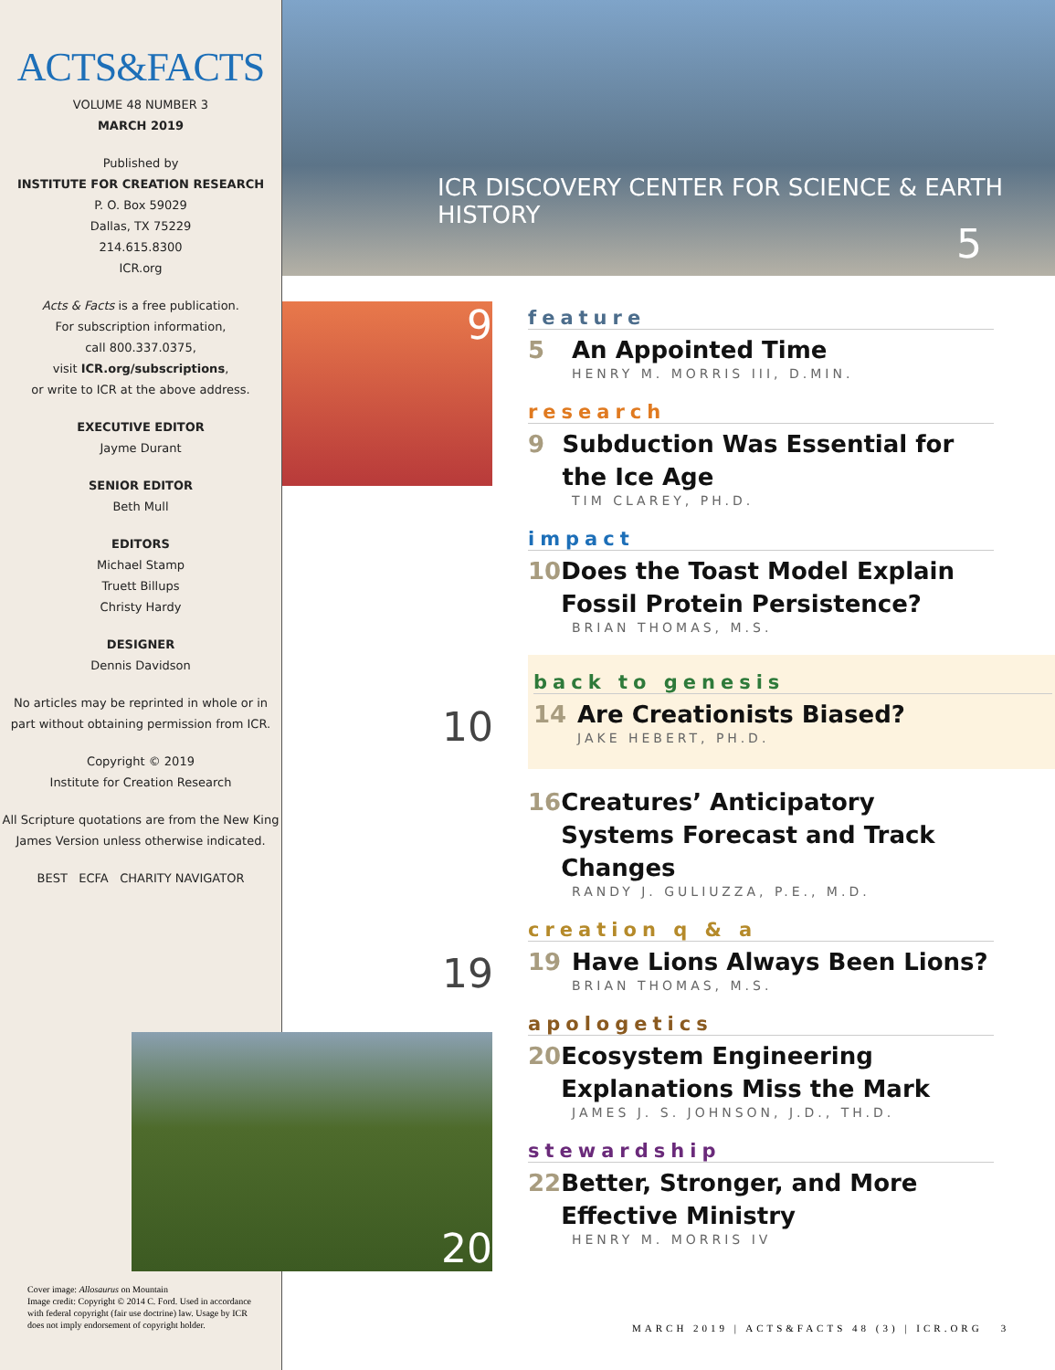ACTS&FACTS
VOLUME 48 NUMBER 3
MARCH 2019
Published by
INSTITUTE FOR CREATION RESEARCH
P. O. Box 59029
Dallas, TX 75229
214.615.8300
ICR.org
Acts & Facts is a free publication.
For subscription information,
call 800.337.0375,
visit ICR.org/subscriptions,
or write to ICR at the above address.
EXECUTIVE EDITOR
Jayme Durant
SENIOR EDITOR
Beth Mull
EDITORS
Michael Stamp
Truett Billups
Christy Hardy
DESIGNER
Dennis Davidson
No articles may be reprinted in whole or in part without obtaining permission from ICR.
Copyright © 2019
Institute for Creation Research
All Scripture quotations are from the New King James Version unless otherwise indicated.
BEST ECFA CHARITY NAVIGATOR
ICR DISCOVERY CENTER FOR SCIENCE & EARTH HISTORY
5
9
10
19
20
feature
5 An Appointed Time
HENRY M. MORRIS III, D.MIN.
research
9 Subduction Was Essential for the Ice Age
TIM CLAREY, PH.D.
impact
10 Does the Toast Model Explain Fossil Protein Persistence?
BRIAN THOMAS, M.S.
back to genesis
14 Are Creationists Biased?
JAKE HEBERT, PH.D.
16 Creatures’ Anticipatory Systems Forecast and Track Changes
RANDY J. GULIUZZA, P.E., M.D.
creation q & a
19 Have Lions Always Been Lions?
BRIAN THOMAS, M.S.
apologetics
20 Ecosystem Engineering Explanations Miss the Mark
JAMES J. S. JOHNSON, J.D., TH.D.
stewardship
22 Better, Stronger, and More Effective Ministry
HENRY M. MORRIS IV
Cover image: Allosaurus on Mountain
Image credit: Copyright © 2014 C. Ford. Used in accordance with federal copyright (fair use doctrine) law. Usage by ICR does not imply endorsement of copyright holder.
MARCH 2019 | ACTS&FACTS 48 (3) | ICR.ORG 3